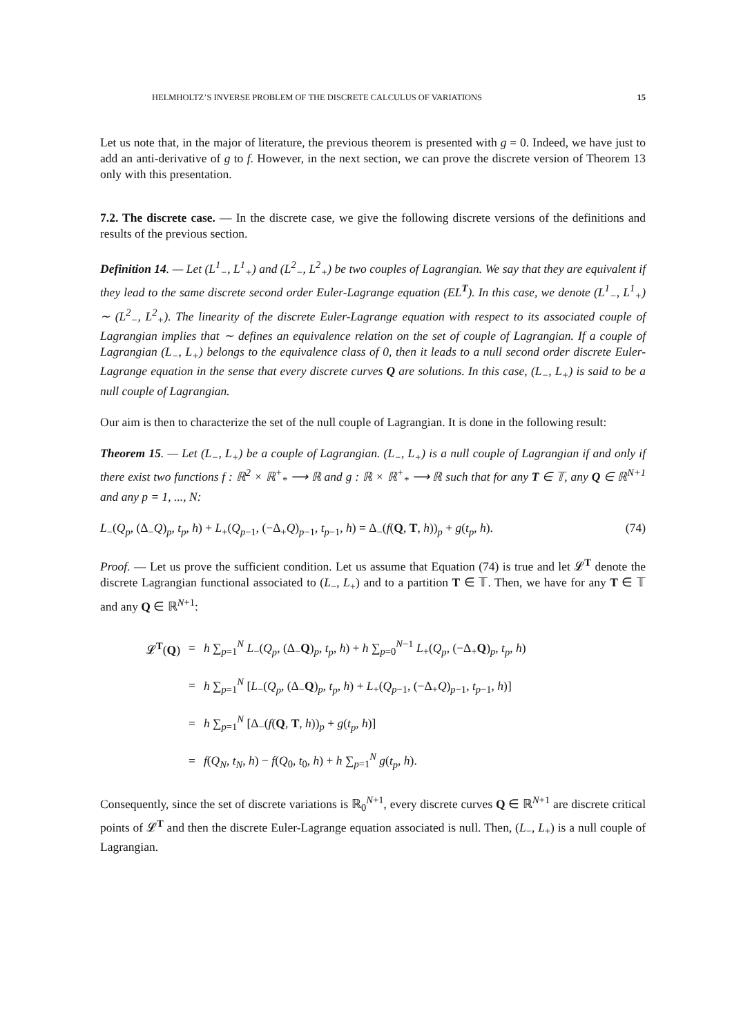HELMHOLTZ’S INVERSE PROBLEM OF THE DISCRETE CALCULUS OF VARIATIONS 15
Let us note that, in the major of literature, the previous theorem is presented with g = 0. Indeed, we have just to add an anti-derivative of g to f. However, in the next section, we can prove the discrete version of Theorem 13 only with this presentation.
7.2. The discrete case. — In the discrete case, we give the following discrete versions of the definitions and results of the previous section.
Definition 14. — Let (L<sup>1</sup><sub>−</sub>, L<sup>1</sup><sub>+</sub>) and (L<sup>2</sup><sub>−</sub>, L<sup>2</sup><sub>+</sub>) be two couples of Lagrangian. We say that they are equivalent if they lead to the same discrete second order Euler-Lagrange equation (EL<sup>T</sup>). In this case, we denote (L<sup>1</sup><sub>−</sub>, L<sup>1</sup><sub>+</sub>) ∼ (L<sup>2</sup><sub>−</sub>, L<sup>2</sup><sub>+</sub>). The linearity of the discrete Euler-Lagrange equation with respect to its associated couple of Lagrangian implies that ∼ defines an equivalence relation on the set of couple of Lagrangian. If a couple of Lagrangian (L<sub>−</sub>, L<sub>+</sub>) belongs to the equivalence class of 0, then it leads to a null second order discrete Euler-Lagrange equation in the sense that every discrete curves Q are solutions. In this case, (L<sub>−</sub>, L<sub>+</sub>) is said to be a null couple of Lagrangian.
Our aim is then to characterize the set of the null couple of Lagrangian. It is done in the following result:
Theorem 15. — Let (L<sub>−</sub>, L<sub>+</sub>) be a couple of Lagrangian. (L<sub>−</sub>, L<sub>+</sub>) is a null couple of Lagrangian if and only if there exist two functions f : ℝ<sup>2</sup> × ℝ<sup>+</sup><sub>*</sub> ⟶ ℝ and g : ℝ × ℝ<sup>+</sup><sub>*</sub> ⟶ ℝ such that for any T ∈ 𝕋, any Q ∈ ℝ<sup>N+1</sup> and any p = 1, ..., N:
L<sub>−</sub>(Q<sub>p</sub>, (Δ<sub>−</sub>Q)<sub>p</sub>, t<sub>p</sub>, h) + L<sub>+</sub>(Q<sub>p−1</sub>, (−Δ<sub>+</sub>Q)<sub>p−1</sub>, t<sub>p−1</sub>, h) = Δ<sub>−</sub>(f(Q, T, h))<sub>p</sub> + g(t<sub>p</sub>, h). (74)
Proof. — Let us prove the sufficient condition. Let us assume that Equation (74) is true and let 𝓛<sup>T</sup> denote the discrete Lagrangian functional associated to (L<sub>−</sub>, L<sub>+</sub>) and to a partition T ∈ 𝕋. Then, we have for any T ∈ 𝕋 and any Q ∈ ℝ<sup>N+1</sup>:
| 𝓛<sup>T</sup>( Q ) | = | h ∑<sub>p=1</sub><sup>N</sup> L<sub>−</sub>( Q<sub>p</sub> , (Δ<sub>−</sub> Q )<sub>p</sub>, t<sub>p</sub> , h ) + h ∑<sub>p=0</sub><sup>N−1</sup> L<sub>+</sub>( Q<sub>p</sub> , (−Δ<sub>+</sub> Q )<sub>p</sub>, t<sub>p</sub> , h ) |
| | = | h ∑<sub>p=1</sub><sup>N</sup> [ L<sub>−</sub>( Q<sub>p</sub> , (Δ<sub>−</sub> Q )<sub>p</sub>, t<sub>p</sub> , h ) + L<sub>+</sub>( Q<sub>p−1</sub>, (−Δ<sub>+</sub> Q )<sub>p−1</sub>, t<sub>p−1</sub>, h )] |
| | = | h ∑<sub>p=1</sub><sup>N</sup> [Δ<sub>−</sub>( f ( Q , T , h ))<sub>p</sub> + g ( t<sub>p</sub> , h )] |
| | = | f ( Q<sub>N</sub> , t<sub>N</sub> , h ) − f ( Q<sub>0</sub>, t<sub>0</sub>, h ) + h ∑<sub>p=1</sub><sup>N</sup> g ( t<sub>p</sub> , h ). |
Consequently, since the set of discrete variations is ℝ<sub>0</sub><sup>N+1</sup>, every discrete curves Q ∈ ℝ<sup>N+1</sup> are discrete critical points of 𝓛<sup>T</sup> and then the discrete Euler-Lagrange equation associated is null. Then, (L<sub>−</sub>, L<sub>+</sub>) is a null couple of Lagrangian.